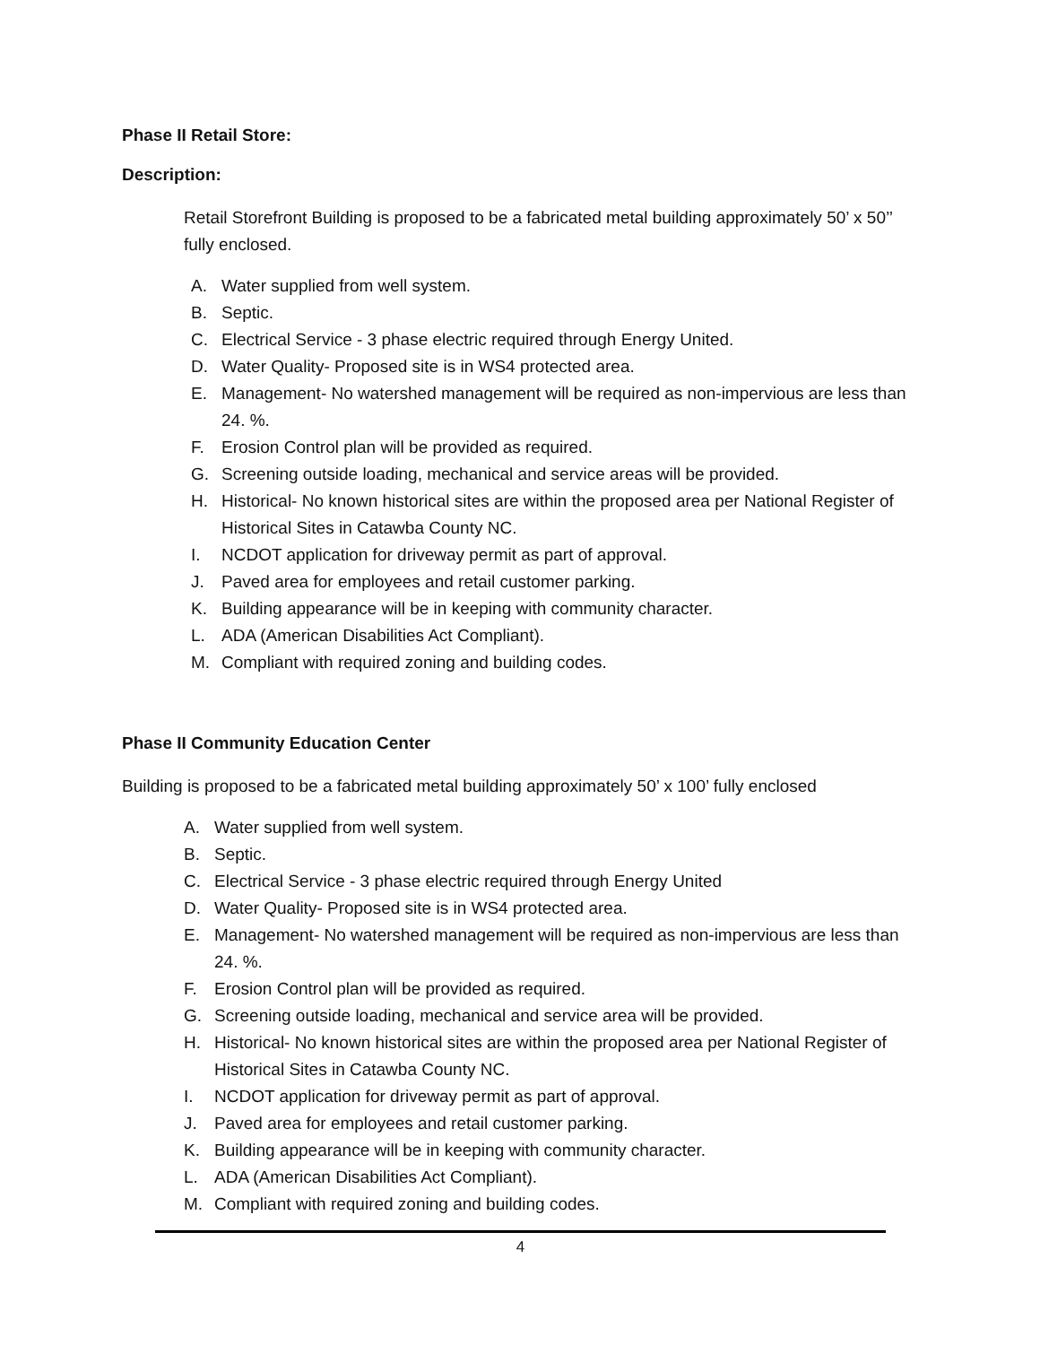Phase II Retail Store:
Description:
Retail Storefront Building is proposed to be a fabricated metal building approximately 50’ x 50’’ fully enclosed.
A. Water supplied from well system.
B. Septic.
C. Electrical Service - 3 phase electric required through Energy United.
D. Water Quality- Proposed site is in WS4 protected area.
E. Management- No watershed management will be required as non-impervious are less than 24. %.
F. Erosion Control plan will be provided as required.
G. Screening outside loading, mechanical and service areas will be provided.
H. Historical- No known historical sites are within the proposed area per National Register of Historical Sites in Catawba County NC.
I. NCDOT application for driveway permit as part of approval.
J. Paved area for employees and retail customer parking.
K. Building appearance will be in keeping with community character.
L. ADA (American Disabilities Act Compliant).
M. Compliant with required zoning and building codes.
Phase II Community Education Center
Building is proposed to be a fabricated metal building approximately 50’ x 100’ fully enclosed
A. Water supplied from well system.
B. Septic.
C. Electrical Service - 3 phase electric required through Energy United
D. Water Quality- Proposed site is in WS4 protected area.
E. Management- No watershed management will be required as non-impervious are less than 24. %.
F. Erosion Control plan will be provided as required.
G. Screening outside loading, mechanical and service area will be provided.
H. Historical- No known historical sites are within the proposed area per National Register of Historical Sites in Catawba County NC.
I. NCDOT application for driveway permit as part of approval.
J. Paved area for employees and retail customer parking.
K. Building appearance will be in keeping with community character.
L. ADA (American Disabilities Act Compliant).
M. Compliant with required zoning and building codes.
4